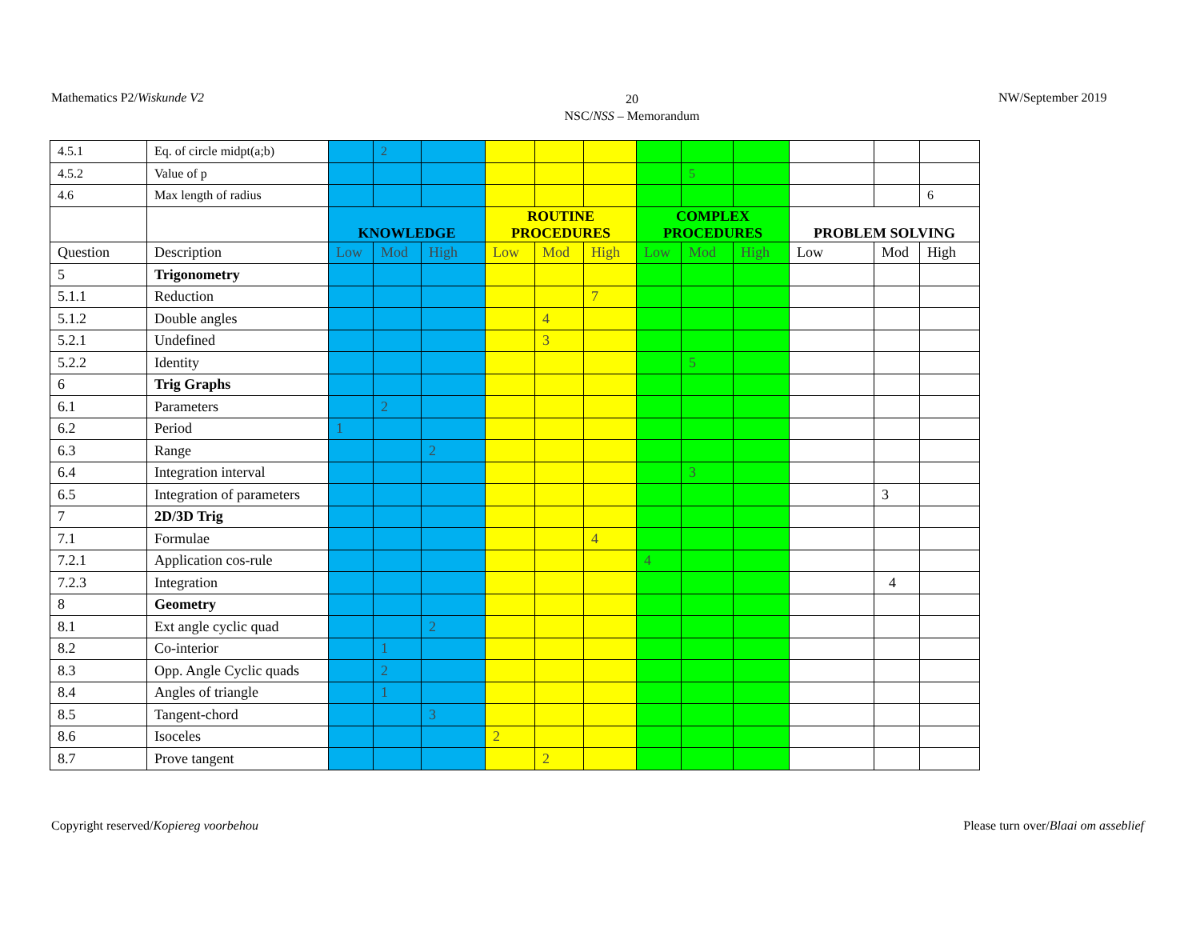Mathematics P2/Wiskunde V2
20
NSC/NSS – Memorandum
NW/September 2019
| 4.5.1 | Eq. of circle midpt(a;b) | | 2 | | | | | | | | | | |
| 4.5.2 | Value of p | | | | | | | | 5 | | | | |
| 4.6 | Max length of radius | | | | | | | | | | | | 6 |
| | | KNOWLEDGE | | | ROUTINE PROCEDURES | | | COMPLEX PROCEDURES | | | PROBLEM SOLVING | | |
| Question | Description | Low | Mod | High | Low | Mod | High | Low | Mod | High | Low | Mod | High |
| 5 | Trigonometry | | | | | | | | | | | | |
| 5.1.1 | Reduction | | | | | | 7 | | | | | | |
| 5.1.2 | Double angles | | | | | 4 | | | | | | | |
| 5.2.1 | Undefined | | | | | 3 | | | | | | | |
| 5.2.2 | Identity | | | | | | | | 5 | | | | |
| 6 | Trig Graphs | | | | | | | | | | | | |
| 6.1 | Parameters | | 2 | | | | | | | | | | |
| 6.2 | Period | 1 | | | | | | | | | | | |
| 6.3 | Range | | | 2 | | | | | | | | | |
| 6.4 | Integration interval | | | | | | | | 3 | | | | |
| 6.5 | Integration of parameters | | | | | | | | | | | 3 | |
| 7 | 2D/3D Trig | | | | | | | | | | | | |
| 7.1 | Formulae | | | | | | 4 | | | | | | |
| 7.2.1 | Application cos-rule | | | | | | | 4 | | | | | |
| 7.2.3 | Integration | | | | | | | | | | | 4 | |
| 8 | Geometry | | | | | | | | | | | | |
| 8.1 | Ext angle cyclic quad | | | 2 | | | | | | | | | |
| 8.2 | Co-interior | | 1 | | | | | | | | | | |
| 8.3 | Opp. Angle Cyclic quads | | 2 | | | | | | | | | | |
| 8.4 | Angles of triangle | | 1 | | | | | | | | | | |
| 8.5 | Tangent-chord | | | 3 | | | | | | | | | |
| 8.6 | Isoceles | | | | 2 | | | | | | | | |
| 8.7 | Prove tangent | | | | | 2 | | | | | | | |
Copyright reserved/Kopiereg voorbehou
Please turn over/Blaai om asseblief